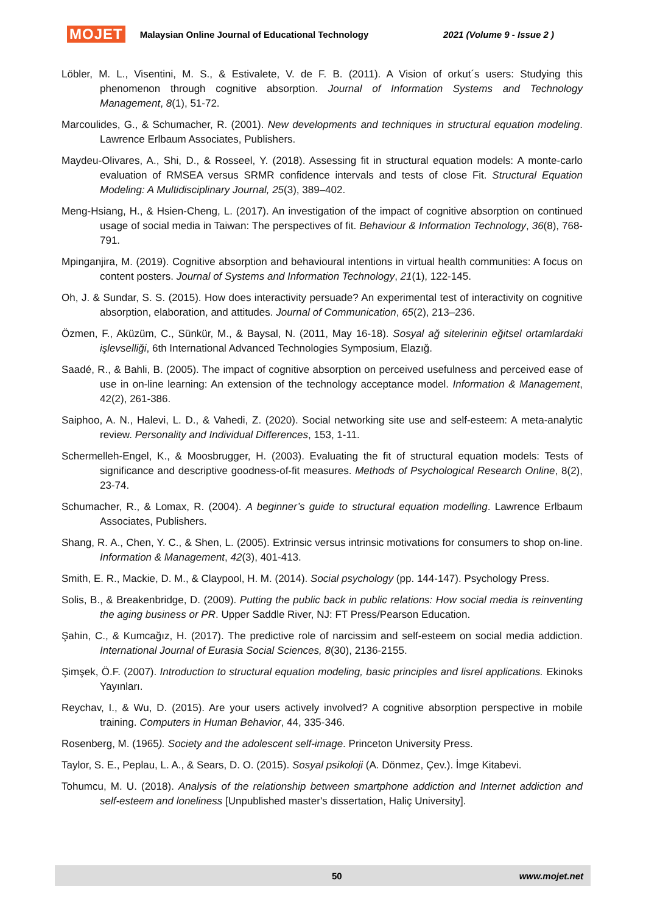MOJET Malaysian Online Journal of Educational Technology 2021 (Volume 9 - Issue 2 )
Löbler, M. L., Visentini, M. S., & Estivalete, V. de F. B. (2011). A Vision of orkut´s users: Studying this phenomenon through cognitive absorption. Journal of Information Systems and Technology Management, 8(1), 51-72.
Marcoulides, G., & Schumacher, R. (2001). New developments and techniques in structural equation modeling. Lawrence Erlbaum Associates, Publishers.
Maydeu-Olivares, A., Shi, D., & Rosseel, Y. (2018). Assessing fit in structural equation models: A monte-carlo evaluation of RMSEA versus SRMR confidence intervals and tests of close Fit. Structural Equation Modeling: A Multidisciplinary Journal, 25(3), 389–402.
Meng-Hsiang, H., & Hsien-Cheng, L. (2017). An investigation of the impact of cognitive absorption on continued usage of social media in Taiwan: The perspectives of fit. Behaviour & Information Technology, 36(8), 768-791.
Mpinganjira, M. (2019). Cognitive absorption and behavioural intentions in virtual health communities: A focus on content posters. Journal of Systems and Information Technology, 21(1), 122-145.
Oh, J. & Sundar, S. S. (2015). How does interactivity persuade? An experimental test of interactivity on cognitive absorption, elaboration, and attitudes. Journal of Communication, 65(2), 213–236.
Özmen, F., Aküzüm, C., Sünkür, M., & Baysal, N. (2011, May 16-18). Sosyal ağ sitelerinin eğitsel ortamlardaki işlevselliği, 6th International Advanced Technologies Symposium, Elazığ.
Saadé, R., & Bahli, B. (2005). The impact of cognitive absorption on perceived usefulness and perceived ease of use in on-line learning: An extension of the technology acceptance model. Information & Management, 42(2), 261-386.
Saiphoo, A. N., Halevi, L. D., & Vahedi, Z. (2020). Social networking site use and self-esteem: A meta-analytic review. Personality and Individual Differences, 153, 1-11.
Schermelleh-Engel, K., & Moosbrugger, H. (2003). Evaluating the fit of structural equation models: Tests of significance and descriptive goodness-of-fit measures. Methods of Psychological Research Online, 8(2), 23-74.
Schumacher, R., & Lomax, R. (2004). A beginner’s guide to structural equation modelling. Lawrence Erlbaum Associates, Publishers.
Shang, R. A., Chen, Y. C., & Shen, L. (2005). Extrinsic versus intrinsic motivations for consumers to shop on-line. Information & Management, 42(3), 401-413.
Smith, E. R., Mackie, D. M., & Claypool, H. M. (2014). Social psychology (pp. 144-147). Psychology Press.
Solis, B., & Breakenbridge, D. (2009). Putting the public back in public relations: How social media is reinventing the aging business or PR. Upper Saddle River, NJ: FT Press/Pearson Education.
Şahin, C., & Kumcağız, H. (2017). The predictive role of narcissim and self-esteem on social media addiction. International Journal of Eurasia Social Sciences, 8(30), 2136-2155.
Şimşek, Ö.F. (2007). Introduction to structural equation modeling, basic principles and lisrel applications. Ekinoks Yayınları.
Reychav, I., & Wu, D. (2015). Are your users actively involved? A cognitive absorption perspective in mobile training. Computers in Human Behavior, 44, 335-346.
Rosenberg, M. (1965). Society and the adolescent self-image. Princeton University Press.
Taylor, S. E., Peplau, L. A., & Sears, D. O. (2015). Sosyal psikoloji (A. Dönmez, Çev.). İmge Kitabevi.
Tohumcu, M. U. (2018). Analysis of the relationship between smartphone addiction and Internet addiction and self-esteem and loneliness [Unpublished master's dissertation, Haliç University].
50 www.mojet.net